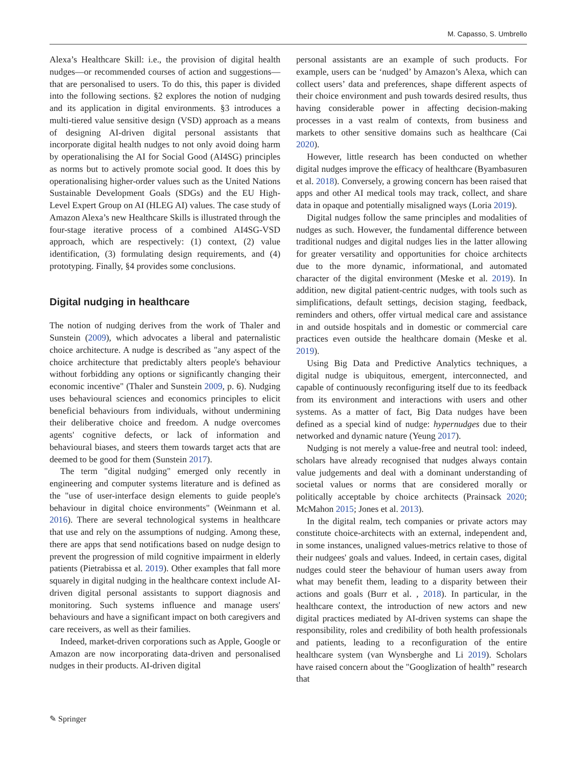M. Capasso, S. Umbrello
Alexa’s Healthcare Skill: i.e., the provision of digital health nudges—or recommended courses of action and suggestions—that are personalised to users. To do this, this paper is divided into the following sections. §2 explores the notion of nudging and its application in digital environments. §3 introduces a multi-tiered value sensitive design (VSD) approach as a means of designing AI-driven digital personal assistants that incorporate digital health nudges to not only avoid doing harm by operationalising the AI for Social Good (AI4SG) principles as norms but to actively promote social good. It does this by operationalising higher-order values such as the United Nations Sustainable Development Goals (SDGs) and the EU High-Level Expert Group on AI (HLEG AI) values. The case study of Amazon Alexa’s new Healthcare Skills is illustrated through the four-stage iterative process of a combined AI4SG-VSD approach, which are respectively: (1) context, (2) value identification, (3) formulating design requirements, and (4) prototyping. Finally, §4 provides some conclusions.
Digital nudging in healthcare
The notion of nudging derives from the work of Thaler and Sunstein (2009), which advocates a liberal and paternalistic choice architecture. A nudge is described as "any aspect of the choice architecture that predictably alters people's behaviour without forbidding any options or significantly changing their economic incentive" (Thaler and Sunstein 2009, p. 6). Nudging uses behavioural sciences and economics principles to elicit beneficial behaviours from individuals, without undermining their deliberative choice and freedom. A nudge overcomes agents' cognitive defects, or lack of information and behavioural biases, and steers them towards target acts that are deemed to be good for them (Sunstein 2017).
The term "digital nudging" emerged only recently in engineering and computer systems literature and is defined as the "use of user-interface design elements to guide people's behaviour in digital choice environments" (Weinmann et al. 2016). There are several technological systems in healthcare that use and rely on the assumptions of nudging. Among these, there are apps that send notifications based on nudge design to prevent the progression of mild cognitive impairment in elderly patients (Pietrabissa et al. 2019). Other examples that fall more squarely in digital nudging in the healthcare context include AI-driven digital personal assistants to support diagnosis and monitoring. Such systems influence and manage users' behaviours and have a significant impact on both caregivers and care receivers, as well as their families.
Indeed, market-driven corporations such as Apple, Google or Amazon are now incorporating data-driven and personalised nudges in their products. AI-driven digital
personal assistants are an example of such products. For example, users can be ‘nudged’ by Amazon’s Alexa, which can collect users’ data and preferences, shape different aspects of their choice environment and push towards desired results, thus having considerable power in affecting decision-making processes in a vast realm of contexts, from business and markets to other sensitive domains such as healthcare (Cai 2020).
However, little research has been conducted on whether digital nudges improve the efficacy of healthcare (Byambasuren et al. 2018). Conversely, a growing concern has been raised that apps and other AI medical tools may track, collect, and share data in opaque and potentially misaligned ways (Loria 2019).
Digital nudges follow the same principles and modalities of nudges as such. However, the fundamental difference between traditional nudges and digital nudges lies in the latter allowing for greater versatility and opportunities for choice architects due to the more dynamic, informational, and automated character of the digital environment (Meske et al. 2019). In addition, new digital patient-centric nudges, with tools such as simplifications, default settings, decision staging, feedback, reminders and others, offer virtual medical care and assistance in and outside hospitals and in domestic or commercial care practices even outside the healthcare domain (Meske et al. 2019).
Using Big Data and Predictive Analytics techniques, a digital nudge is ubiquitous, emergent, interconnected, and capable of continuously reconfiguring itself due to its feedback from its environment and interactions with users and other systems. As a matter of fact, Big Data nudges have been defined as a special kind of nudge: hypernudges due to their networked and dynamic nature (Yeung 2017).
Nudging is not merely a value-free and neutral tool: indeed, scholars have already recognised that nudges always contain value judgements and deal with a dominant understanding of societal values or norms that are considered morally or politically acceptable by choice architects (Prainsack 2020; McMahon 2015; Jones et al. 2013).
In the digital realm, tech companies or private actors may constitute choice-architects with an external, independent and, in some instances, unaligned values-metrics relative to those of their nudgees' goals and values. Indeed, in certain cases, digital nudges could steer the behaviour of human users away from what may benefit them, leading to a disparity between their actions and goals (Burr et al. , 2018). In particular, in the healthcare context, the introduction of new actors and new digital practices mediated by AI-driven systems can shape the responsibility, roles and credibility of both health professionals and patients, leading to a reconfiguration of the entire healthcare system (van Wynsberghe and Li 2019). Scholars have raised concern about the "Googlization of health” research that
✎ Springer